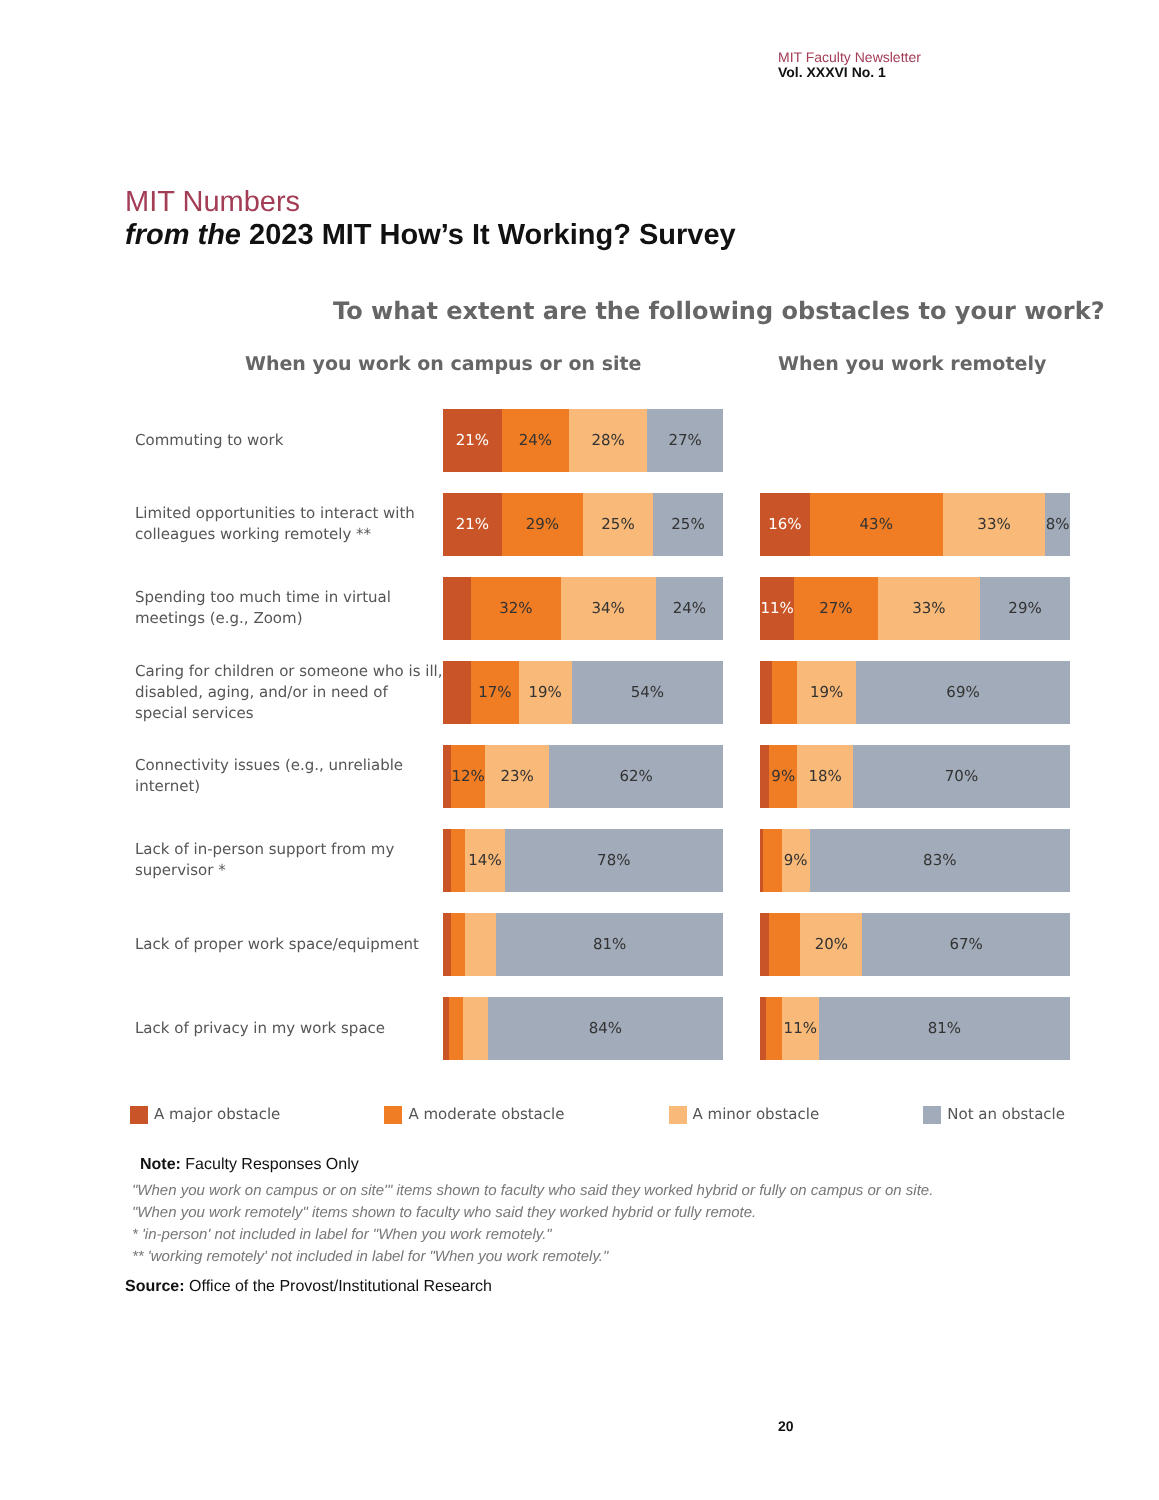MIT Faculty Newsletter
Vol. XXXVI No. 1
MIT Numbers
from the 2023 MIT How’s It Working? Survey
To what extent are the following obstacles to your work?
When you work on campus or on site
When you work remotely
Commuting to work
21% 24% 28% 27%
Limited opportunities to interact with colleagues working remotely **
21% 29% 25% 25%
16% 43% 33% 8%
Spending too much time in virtual meetings (e.g., Zoom)
32% 34% 24%
11% 27% 33% 29%
Caring for children or someone who is ill, disabled, aging, and/or in need of special services
17% 19% 54%
19% 69%
Connectivity issues (e.g., unreliable internet)
12% 23% 62%
9% 18% 70%
Lack of in-person support from my supervisor *
14% 78%
9% 83%
Lack of proper work space/equipment
81%
20% 67%
Lack of privacy in my work space
84%
11% 81%
A major obstacle A moderate obstacle A minor obstacle Not an obstacle
Note: Faculty Responses Only
"When you work on campus or on site'" items shown to faculty who said they worked hybrid or fully on campus or on site.
"When you work remotely" items shown to faculty who said they worked hybrid or fully remote.
* 'in-person' not included in label for "When you work remotely."
** 'working remotely' not included in label for "When you work remotely."
Source: Office of the Provost/Institutional Research
20